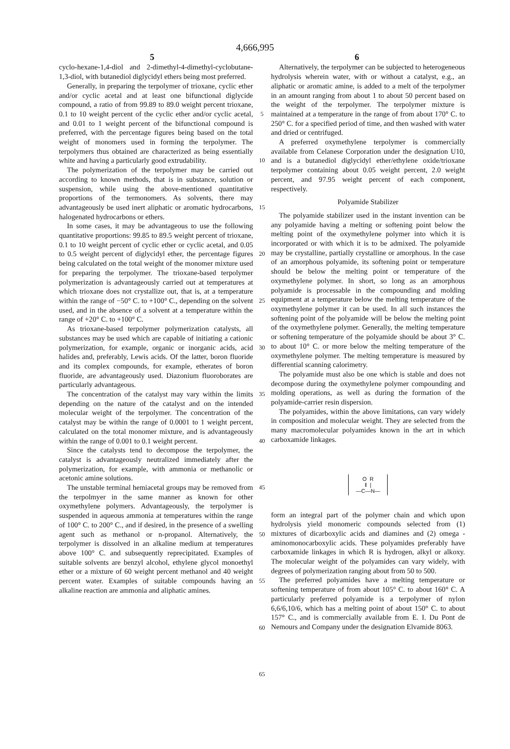4,666,995
5 6
cyclo-hexane-1,4-diol and 2-dimethyl-4-dimethyl-cyclobutane-1,3-diol, with butanediol diglycidyl ethers being most preferred.
Generally, in preparing the terpolymer of trioxane, cyclic ether and/or cyclic acetal and at least one bifunctional diglycide compound, a ratio of from 99.89 to 89.0 weight percent trioxane, 0.1 to 10 weight percent of the cyclic ether and/or cyclic acetal, and 0.01 to 1 weight percent of the bifunctional compound is preferred, with the percentage figures being based on the total weight of monomers used in forming the terpolymer. The terpolymers thus obtained are characterized as being essentially white and having a particularly good extrudability.
The polymerization of the terpolymer may be carried out according to known methods, that is in substance, solution or suspension, while using the above-mentioned quantitative proportions of the termonomers. As solvents, there may advantageously be used inert aliphatic or aromatic hydrocarbons, halogenated hydrocarbons or ethers.
In some cases, it may be advantageous to use the following quantitative proportions: 99.85 to 89.5 weight percent of trioxane, 0.1 to 10 weight percent of cyclic ether or cyclic acetal, and 0.05 to 0.5 weight percent of diglycidyl ether, the percentage figures being calculated on the total weight of the monomer mixture used for preparing the terpolymer. The trioxane-based terpolymer polymerization is advantageously carried out at temperatures at which trioxane does not crystallize out, that is, at a temperature within the range of −50° C. to +100° C., depending on the solvent used, and in the absence of a solvent at a temperature within the range of +20° C. to +100° C.
As trioxane-based terpolymer polymerization catalysts, all substances may be used which are capable of initiating a cationic polymerization, for example, organic or inorganic acids, acid halides and, preferably, Lewis acids. Of the latter, boron fluoride and its complex compounds, for example, etherates of boron fluoride, are advantageously used. Diazonium fluoroborates are particularly advantageous.
The concentration of the catalyst may vary within the limits depending on the nature of the catalyst and on the intended molecular weight of the terpolymer. The concentration of the catalyst may be within the range of 0.0001 to 1 weight percent, calculated on the total monomer mixture, and is advantageously within the range of 0.001 to 0.1 weight percent.
Since the catalysts tend to decompose the terpolymer, the catalyst is advantageously neutralized immediately after the polymerization, for example, with ammonia or methanolic or acetonic amine solutions.
The unstable terminal hemiacetal groups may be removed from the terpolmyer in the same manner as known for other oxymethylene polymers. Advantageously, the terpolymer is suspended in aqueous ammonia at temperatures within the range of 100° C. to 200° C., and if desired, in the presence of a swelling agent such as methanol or n-propanol. Alternatively, the terpolymer is dissolved in an alkaline medium at temperatures above 100° C. and subsequently reprecipitated. Examples of suitable solvents are benzyl alcohol, ethylene glycol monoethyl ether or a mixture of 60 weight percent methanol and 40 weight percent water. Examples of suitable compounds having an alkaline reaction are ammonia and aliphatic amines.
5
10
15
20
25
30
35
40
45
50
55
60
65
Alternatively, the terpolymer can be subjected to heterogeneous hydrolysis wherein water, with or without a catalyst, e.g., an aliphatic or aromatic amine, is added to a melt of the terpolymer in an amount ranging from about 1 to about 50 percent based on the weight of the terpolymer. The terpolymer mixture is maintained at a temperature in the range of from about 170° C. to 250° C. for a specified period of time, and then washed with water and dried or centrifuged.
A preferred oxymethylene terpolymer is commercially available from Celanese Corporation under the designation U10, and is a butanediol diglycidyl ether/ethylene oxide/trioxane terpolymer containing about 0.05 weight percent, 2.0 weight percent, and 97.95 weight percent of each component, respectively.
Polyamide Stabilizer
The polyamide stabilizer used in the instant invention can be any polyamide having a melting or softening point below the melting point of the oxymethylene polymer into which it is incorporated or with which it is to be admixed. The polyamide may be crystalline, partially crystalline or amorphous. In the case of an amorphous polyamide, its softening point or temperature should be below the melting point or temperature of the oxymethylene polymer. In short, so long as an amorphous polyamide is processable in the compounding and molding equipment at a temperature below the melting temperature of the oxymethylene polymer it can be used. In all such instances the softening point of the polyamide will be below the melting point of the oxymethylene polymer. Generally, the melting temperature or softening temperature of the polyamide should be about 3° C. to about 10° C. or more below the melting temperature of the oxymethylene polymer. The melting temperature is measured by differential scanning calorimetry.
The polyamide must also be one which is stable and does not decompose during the oxymethylene polymer compounding and molding operations, as well as during the formation of the polyamide-carrier resin dispersion.
The polyamides, within the above limitations, can vary widely in composition and molecular weight. They are selected from the many macromolecular polyamides known in the art in which carboxamide linkages.
O R
‖ |
—C—N—
form an integral part of the polymer chain and which upon hydrolysis yield monomeric compounds selected from (1) mixtures of dicarboxylic acids and diamines and (2) omega - aminomonocarboxylic acids. These polyamides preferably have carboxamide linkages in which R is hydrogen, alkyl or alkoxy. The molecular weight of the polyamides can vary widely, with degrees of polymerization ranging about from 50 to 500.
The preferred polyamides have a melting temperature or softening temperature of from about 105° C. to about 160° C. A particularly preferred polyamide is a terpolymer of nylon 6,6/6,10/6, which has a melting point of about 150° C. to about 157° C., and is commercially available from E. I. Du Pont de Nemours and Company under the designation Elvamide 8063.